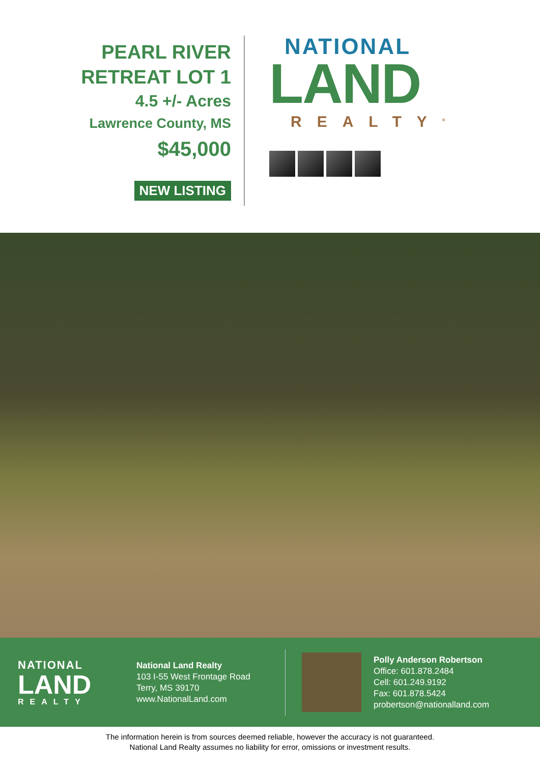PEARL RIVER
RETREAT LOT 1
4.5 +/- Acres
Lawrence County, MS
$45,000
NEW LISTING
NATIONAL
LAND
REALTY<sup>®</sup>
NATIONAL
LAND
REALTY
National Land Realty
103 I-55 West Frontage Road
Terry, MS 39170
www.NationalLand.com
Polly Anderson Robertson
Office: 601.878.2484
Cell: 601.249.9192
Fax: 601.878.5424
probertson@nationalland.com
The information herein is from sources deemed reliable, however the accuracy is not guaranteed.
National Land Realty assumes no liability for error, omissions or investment results.